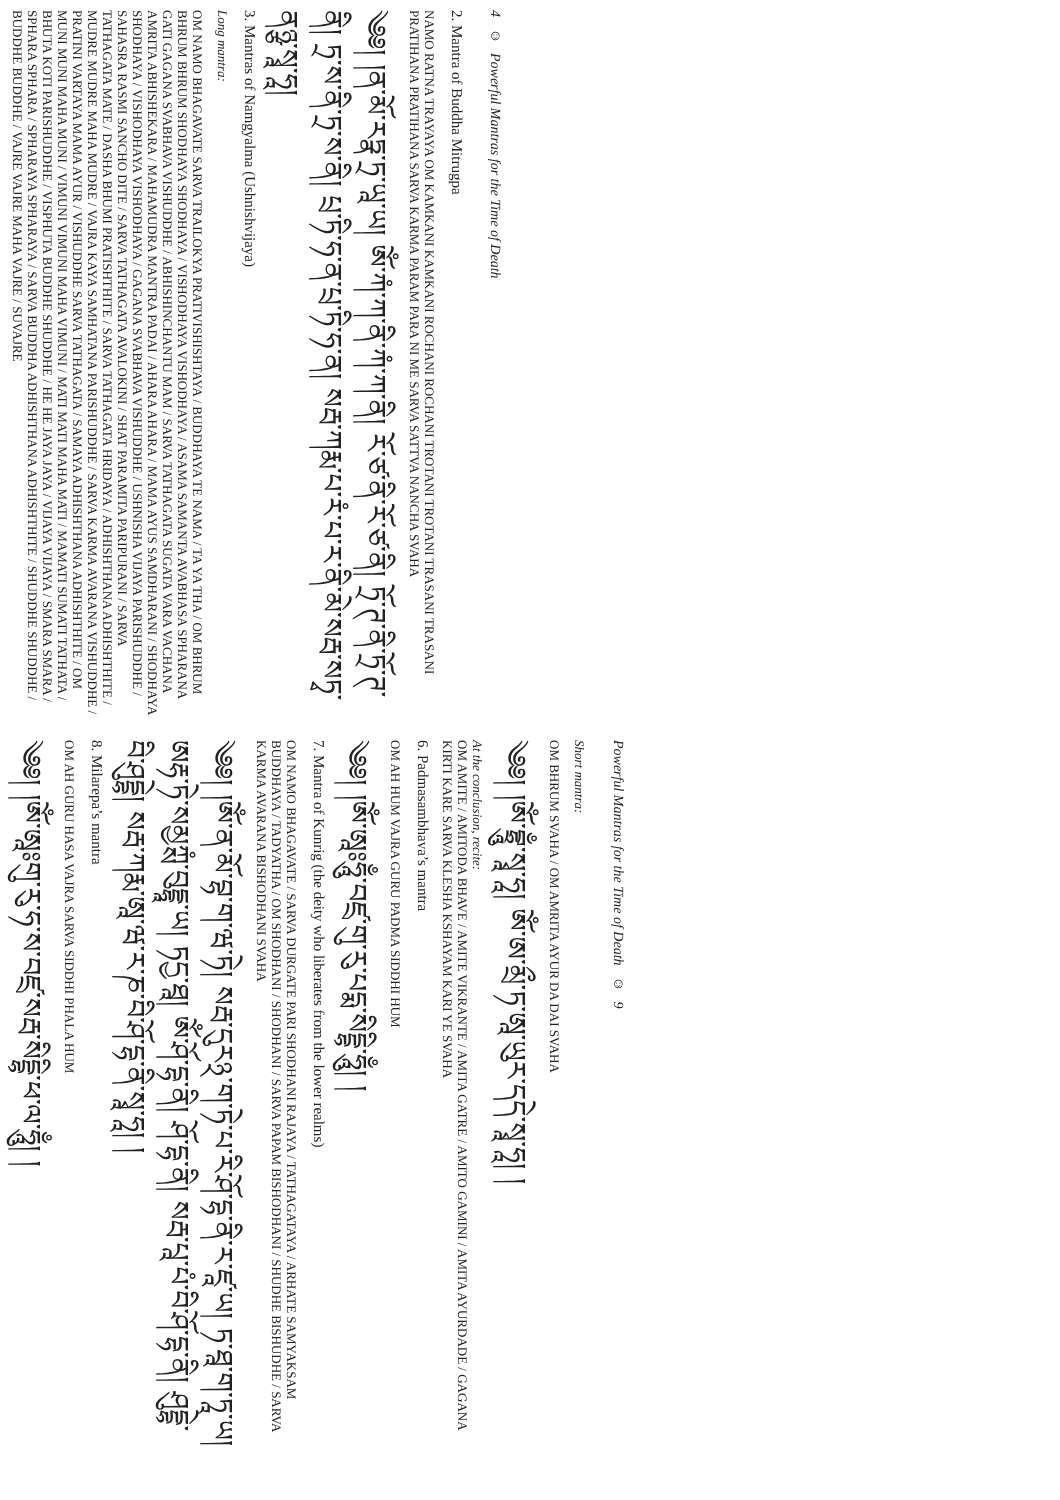4 ☺ Powerful Mantras for the Time of Death
2. Mantra of Buddha Mitrugpa
NAMO RATNA TRAYAYA OM KAMKANI KAMKANI ROCHANI ROCHANI TROTANI TROTANI TRASANI TRASANI PRATIHANA PRATIHANA SARVA KARMA PARAM PARA NI ME SARVA SATTVA NANCHA SVAHA
༄༅། །ན་མོ་རཏྣ་ཏྲ་ཡཱ་ཡ། ཨོཾ་ཀཾ་ཀ་ནི་ཀཾ་ཀ་ནི། རོ་ཙ་ནི་རོ་ཙ་ནི། ཏྲོ་ཊ་ནི་ཏྲོ་ཊ་ནི། ཏྲ་ས་ནི་ཏྲ་ས་ནི། པྲ་ཏི་ཧ་ན་པྲ་ཏི་ཧ་ན། སརྦ་ཀརྨ་པ་རཾ་པ་ར་ནི་མེ་སརྦ་སཏྭ་ནཉྩ་སྭཱ་ཧཱ།
3. Mantras of Namgyalma (Ushnishvijaya)
Long mantra:
OM NAMO BHAGAVATE SARVA TRAILOKYA PRATIVISHISHTAYA / BUDDHAYA TE NAMA / TA YA THA / OM BHRUM BHRUM BHRUM SHODHAYA SHODHAYA / VISHODHAYA VISHODHAYA / ASAMA SAMANTA AVABHASA SPHARANA GATI GAGANA SVABHAVA VISHUDDHE / ABHISHINCHANTU MAM / SARVA TATHAGATA SUGATA VARA VACHANA AMRITA ABHISHEKARA / MAHAMUDRA MANTRA PADAI / AHARA AHARA / MAMA AYUS SAMDHARANI / SHODHAYA SHODHAYA / VISHODHAYA VISHODHAYA / GAGANA SVABHAVA VISHUDDHE / USHNISHA VIJAYA PARISHUDDHE / SAHASRA RASMI SANCHO DITE / SARVA TATHAGATA AVALOKINI / SHAT PARAMITA PARIPURANI / SARVA TATHAGATA MATE / DASHA BHUMI PRATISHTHITE / SARVA TATHAGATA HRIDAYA / ADHISHTHANA ADHISHTHITE / MUDRE MUDRE MAHA MUDRE / VAJRA KAYA SAMHATANA PARISHUDDHE / SARVA KARMA AVARANA VISHUDDHE / PRATINI VARTAYA MAMA AYUR / VISHUDDHE SARVA TATHAGATA / SAMAYA ADHISHTHANA ADHISHTHITE / OM MUNI MUNI MAHA MUNI / VIMUNI VIMUNI MAHA VIMUNI / MATI MATI MAHA MATI / MAMATI SUMATI TATHATA / BHUTA KOTI PARISHUDDHE / VISPHUTA BUDDHE SHUDDHE / HE HE JAYA JAYA / VIJAYA VIJAYA / SMARA SMARA / SPHARA SPHARA / SPHARAYA SPHARAYA / SARVA BUDDHA ADHISHTHANA ADHISHTHITE / SHUDDHE SHUDDHE / BUDDHE BUDDHE / VAJRE VAJRE MAHA VAJRE / SUVAJRE
Powerful Mantras for the Time of Death ☺ 9
Short mantra:
OM BHRUM SVAHA / OM AMRITA AYUR DA DAI SVAHA
༄༅། །ཨོཾ་བྷྲཱུྃ་སྭཱ་ཧཱ། ཨོཾ་ཨ་མྲྀ་ཏ་ཨཱ་ཡུར་དདེ་སྭཱ་ཧཱ། །
At the conclusion, recite:
OM AMITE / AMITODA BHAVE / AMITE VIKRANTE / AMITA GATRE / AMITO GAMINI / AMITA AYURDADE / GAGANA KIRTI KARE SARVA KLESHA KSHAYAM KARI YE SVAHA
6. Padmasambhava’s mantra
OM AH HUM VAJRA GURU PADMA SIDDHI HUM
༄༅། །ཨོཾ་ཨཱཿཧཱུྃ་བཛྲ་གུ་རུ་པདྨ་སིདྡྷི་ཧཱུྃ། །
7. Mantra of Kunrig (the deity who liberates from the lower realms)
OM NAMO BHAGAVATE / SARVA DURGATE PARI SHODHANI RAJAYA / TATHAGATAYA / ARHATE SAMYAKSAM BUDDHAYA / TADYATHA / OM SHODHANI / SHODHANI / SARVA PAPAM BISHODHANI / SHUDHE BISHUDHE / SARVA KARMA AVARANA BISHODHANI SVAHA
༄༅། །ཨོཾ་ན་མོ་བྷ་ག་ཝ་ཏེ། སརྦ་དུར྅་ག་ཏེ་པ་རི་ཤོ་དྷ་ནི་ར་ཛཱ་ཡ། ཏ་ཐཱ་ག་ཏཱ་ཡ། ཨརྷ་ཏེ་སམྱཀྶཾ་བུདྡྷཱ་ཡ། ཏདྱ་ཐཱ། ཨོཾ་ཤོ་དྷ་ནི། ཤོ་དྷ་ནི། སརྦ་པཱ་པཾ་བི་ཤོ་དྷ་ནི། ཤུདྡྷེ་བི་ཤུདྡྷེ། སརྦ་ཀརྨ་ཨཱ་ཝ་ར་ཎ་བི་ཤོ་དྷ་ནི་སྭཱ་ཧཱ། །
8. Milarepa’s mantra
OM AH GURU HASA VAJRA SARVA SIDDHI PHALA HUM
༄༅། །ཨོཾ་ཨཱཿགུ་རུ་ཧ་ས་བཛྲ་སརྦ་སིདྡྷི་ཕ་ལ་ཧཱུྃ། །